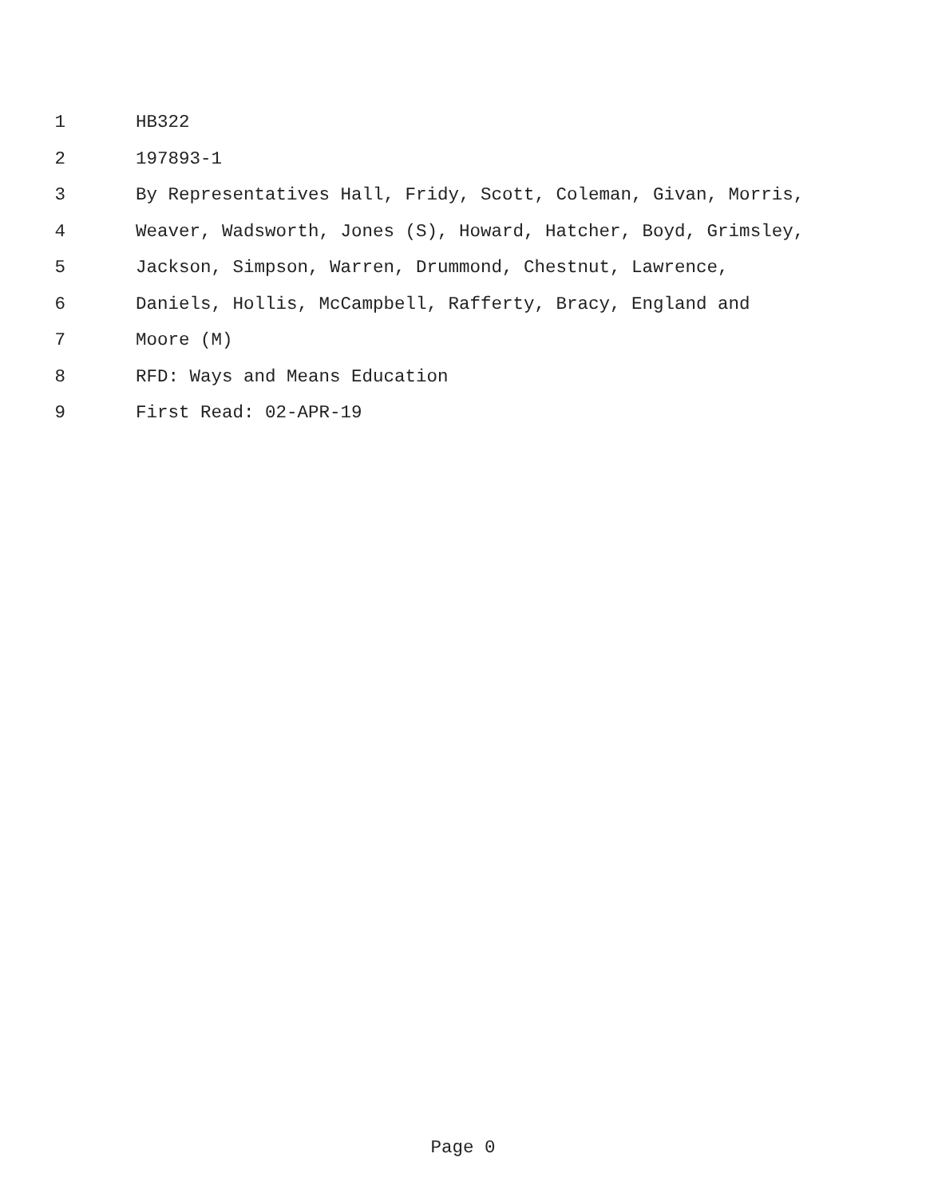1 HB322
2 197893-1
3 By Representatives Hall, Fridy, Scott, Coleman, Givan, Morris,
4 Weaver, Wadsworth, Jones (S), Howard, Hatcher, Boyd, Grimsley,
5 Jackson, Simpson, Warren, Drummond, Chestnut, Lawrence,
6 Daniels, Hollis, McCampbell, Rafferty, Bracy, England and
7 Moore (M)
8 RFD: Ways and Means Education
9 First Read: 02-APR-19
Page 0